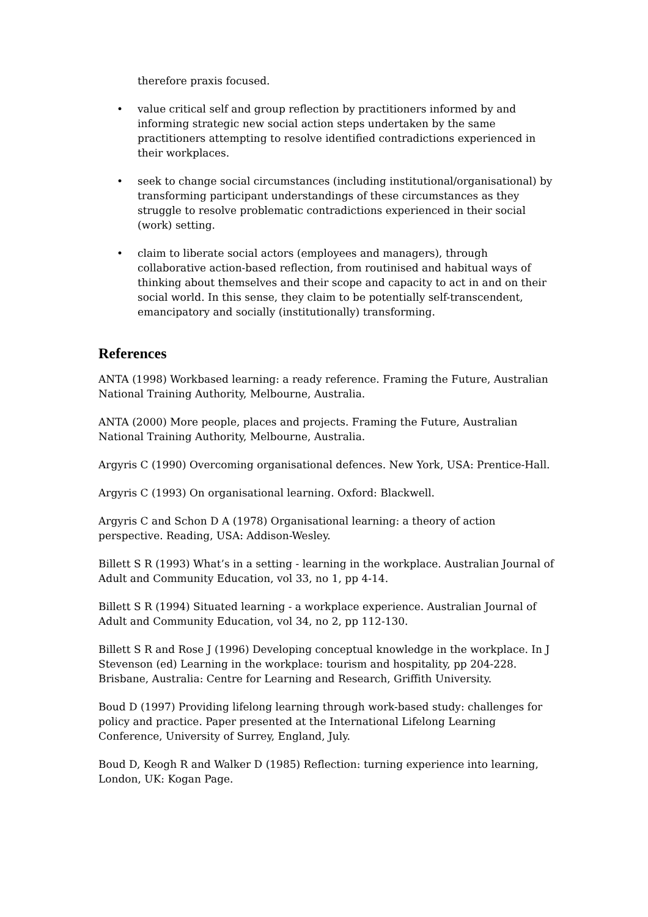therefore praxis focused.
• value critical self and group reflection by practitioners informed by and informing strategic new social action steps undertaken by the same practitioners attempting to resolve identified contradictions experienced in their workplaces.
• seek to change social circumstances (including institutional/organisational) by transforming participant understandings of these circumstances as they struggle to resolve problematic contradictions experienced in their social (work) setting.
• claim to liberate social actors (employees and managers), through collaborative action-based reflection, from routinised and habitual ways of thinking about themselves and their scope and capacity to act in and on their social world. In this sense, they claim to be potentially self-transcendent, emancipatory and socially (institutionally) transforming.
References
ANTA (1998) Workbased learning: a ready reference. Framing the Future, Australian National Training Authority, Melbourne, Australia.
ANTA (2000) More people, places and projects. Framing the Future, Australian National Training Authority, Melbourne, Australia.
Argyris C (1990) Overcoming organisational defences. New York, USA: Prentice-Hall.
Argyris C (1993) On organisational learning. Oxford: Blackwell.
Argyris C and Schon D A (1978) Organisational learning: a theory of action perspective. Reading, USA: Addison-Wesley.
Billett S R (1993) What’s in a setting - learning in the workplace. Australian Journal of Adult and Community Education, vol 33, no 1, pp 4-14.
Billett S R (1994) Situated learning - a workplace experience. Australian Journal of Adult and Community Education, vol 34, no 2, pp 112-130.
Billett S R and Rose J (1996) Developing conceptual knowledge in the workplace. In J Stevenson (ed) Learning in the workplace: tourism and hospitality, pp 204-228. Brisbane, Australia: Centre for Learning and Research, Griffith University.
Boud D (1997) Providing lifelong learning through work-based study: challenges for policy and practice. Paper presented at the International Lifelong Learning Conference, University of Surrey, England, July.
Boud D, Keogh R and Walker D (1985) Reflection: turning experience into learning, London, UK: Kogan Page.